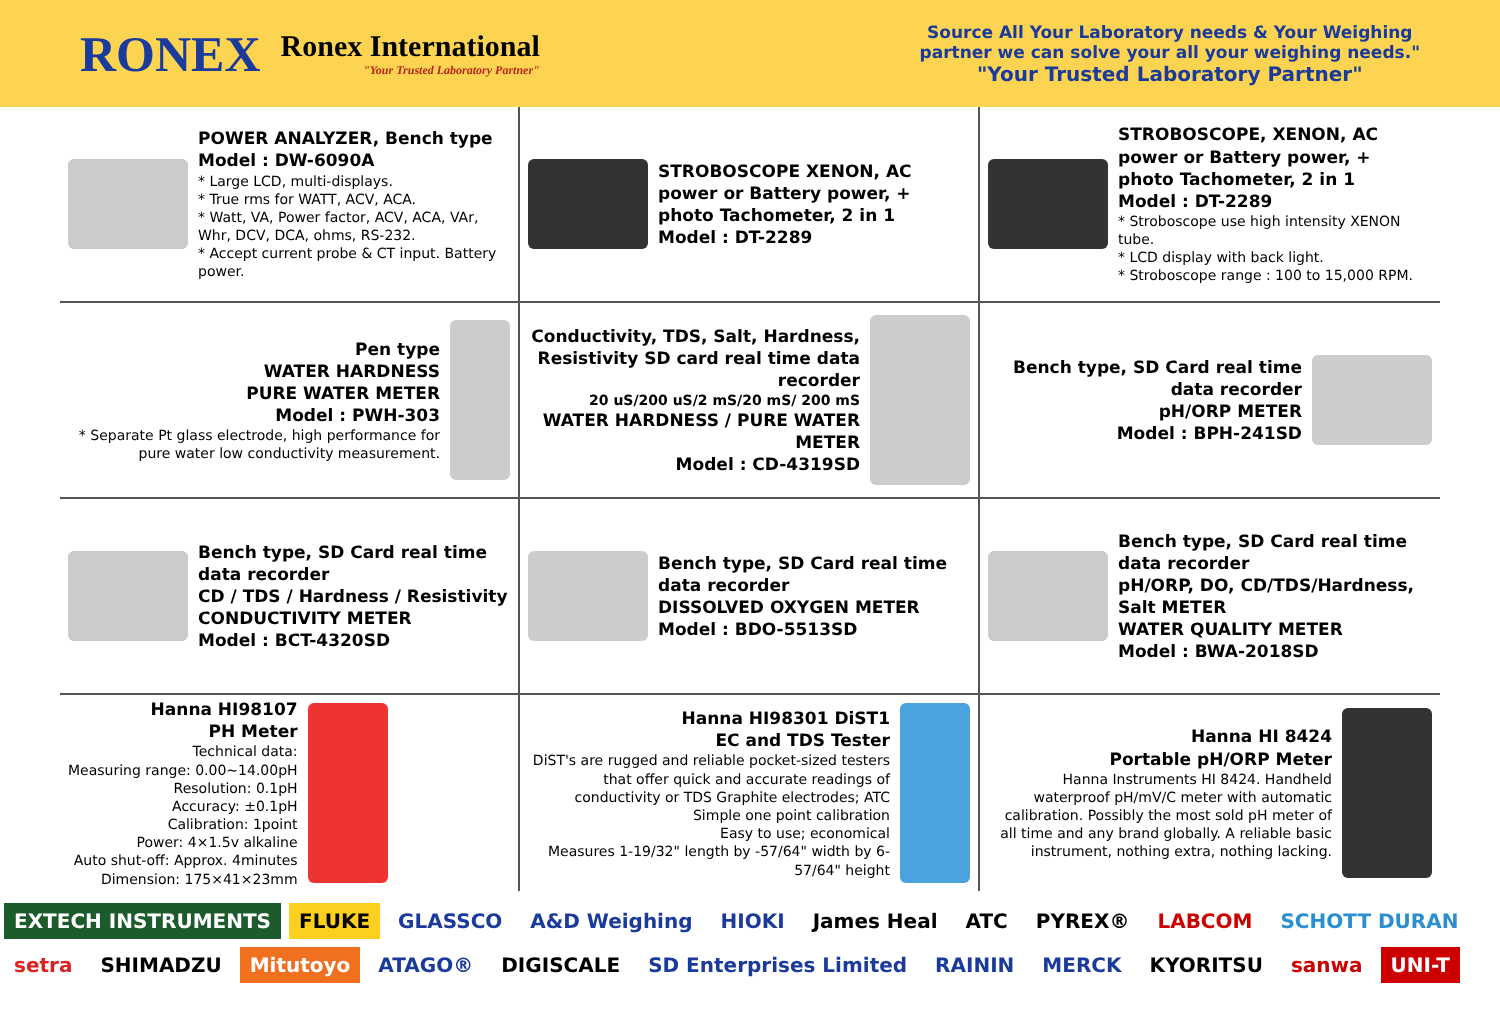RONEX Ronex International
"Your Trusted Laboratory Partner"
Source All Your Laboratory needs & Your Weighing
partner we can solve your all your weighing needs."
"Your Trusted Laboratory Partner"
POWER ANALYZER, Bench type
Model : DW-6090A
* Large LCD, multi-displays.
* True rms for WATT, ACV, ACA.
* Watt, VA, Power factor, ACV, ACA, VAr, Whr, DCV, DCA, ohms, RS-232.
* Accept current probe & CT input. Battery power.
STROBOSCOPE XENON, AC power or Battery power, + photo Tachometer, 2 in 1
Model : DT-2289
STROBOSCOPE, XENON, AC power or Battery power, + photo Tachometer, 2 in 1
Model : DT-2289
* Stroboscope use high intensity XENON tube.
* LCD display with back light.
* Stroboscope range : 100 to 15,000 RPM.
Pen type
WATER HARDNESS
PURE WATER METER
Model : PWH-303
* Separate Pt glass electrode, high performance for pure water low conductivity measurement.
Conductivity, TDS, Salt, Hardness, Resistivity SD card real time data recorder
20 uS/200 uS/2 mS/20 mS/ 200 mS
WATER HARDNESS / PURE WATER METER
Model : CD-4319SD
Bench type, SD Card real time data recorder
pH/ORP METER
Model : BPH-241SD
Bench type, SD Card real time data recorder
CD / TDS / Hardness / Resistivity
CONDUCTIVITY METER
Model : BCT-4320SD
Bench type, SD Card real time data recorder
DISSOLVED OXYGEN METER
Model : BDO-5513SD
Bench type, SD Card real time data recorder
pH/ORP, DO, CD/TDS/Hardness, Salt METER
WATER QUALITY METER
Model : BWA-2018SD
Hanna HI98107
PH Meter
Technical data:
Measuring range: 0.00~14.00pH
Resolution: 0.1pH
Accuracy: ±0.1pH
Calibration: 1point
Power: 4×1.5v alkaline
Auto shut-off: Approx. 4minutes
Dimension: 175×41×23mm
Hanna HI98301 DiST1
EC and TDS Tester
DiST's are rugged and reliable pocket-sized testers that offer quick and accurate readings of conductivity or TDS Graphite electrodes; ATC
Simple one point calibration
Easy to use; economical
Measures 1-19/32" length by -57/64" width by 6-57/64" height
Hanna HI 8424
Portable pH/ORP Meter
Hanna Instruments HI 8424. Handheld waterproof pH/mV/C meter with automatic calibration. Possibly the most sold pH meter of all time and any brand globally. A reliable basic instrument, nothing extra, nothing lacking.
EXTECH INSTRUMENTS FLUKE GLASSCO A&D Weighing HIOKI James Heal ATC PYREX® LABCOM SCHOTT DURAN setra SHIMADZU Mitutoyo ATAGO® DIGISCALE SD Enterprises Limited RAININ MERCK KYORITSU sanwa UNI-T